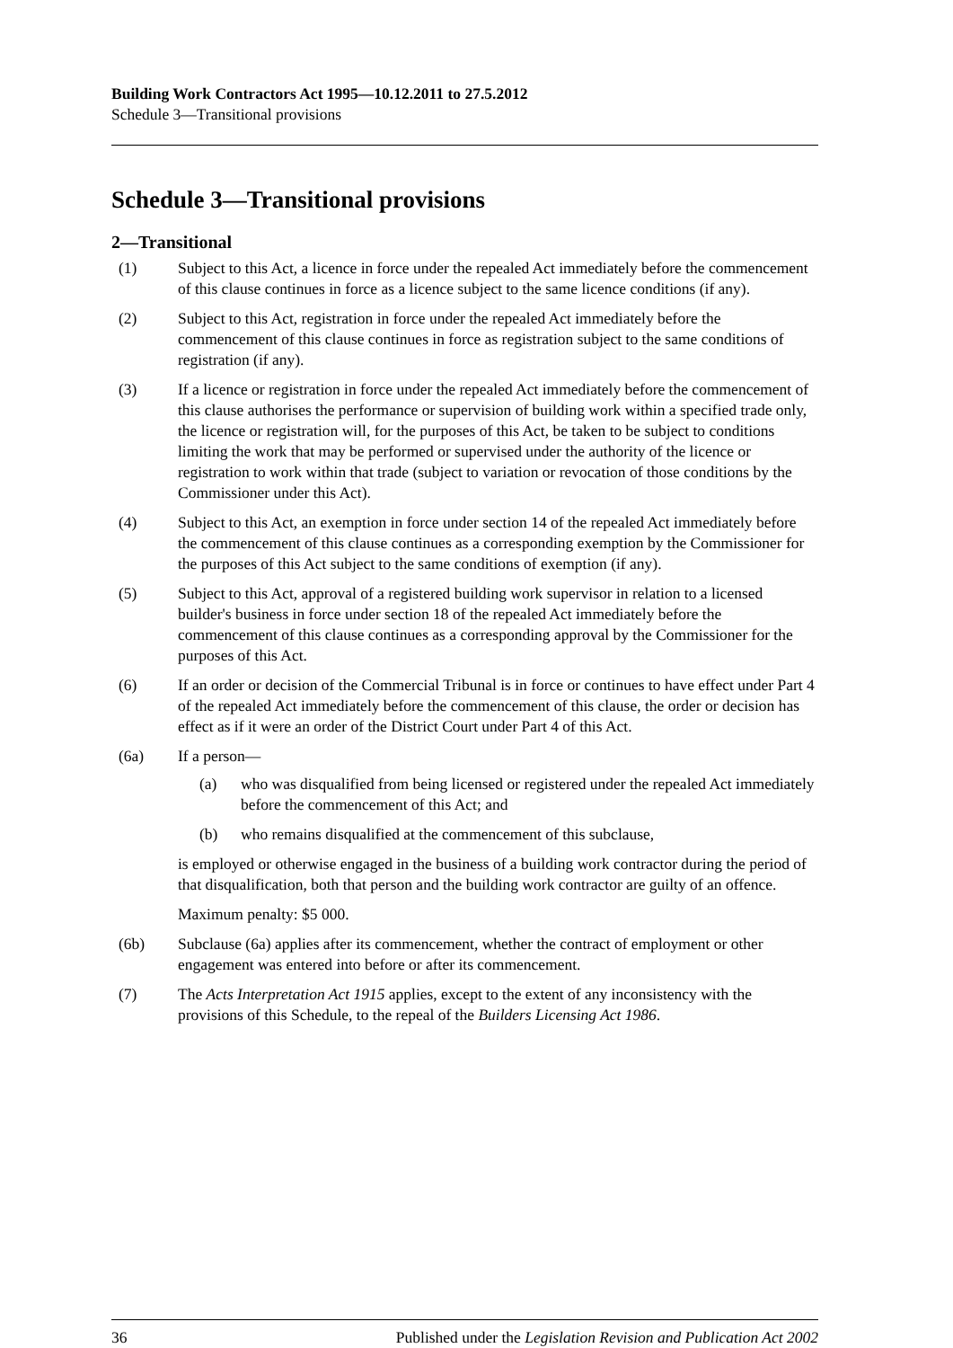Building Work Contractors Act 1995—10.12.2011 to 27.5.2012
Schedule 3—Transitional provisions
Schedule 3—Transitional provisions
2—Transitional
(1) Subject to this Act, a licence in force under the repealed Act immediately before the commencement of this clause continues in force as a licence subject to the same licence conditions (if any).
(2) Subject to this Act, registration in force under the repealed Act immediately before the commencement of this clause continues in force as registration subject to the same conditions of registration (if any).
(3) If a licence or registration in force under the repealed Act immediately before the commencement of this clause authorises the performance or supervision of building work within a specified trade only, the licence or registration will, for the purposes of this Act, be taken to be subject to conditions limiting the work that may be performed or supervised under the authority of the licence or registration to work within that trade (subject to variation or revocation of those conditions by the Commissioner under this Act).
(4) Subject to this Act, an exemption in force under section 14 of the repealed Act immediately before the commencement of this clause continues as a corresponding exemption by the Commissioner for the purposes of this Act subject to the same conditions of exemption (if any).
(5) Subject to this Act, approval of a registered building work supervisor in relation to a licensed builder's business in force under section 18 of the repealed Act immediately before the commencement of this clause continues as a corresponding approval by the Commissioner for the purposes of this Act.
(6) If an order or decision of the Commercial Tribunal is in force or continues to have effect under Part 4 of the repealed Act immediately before the commencement of this clause, the order or decision has effect as if it were an order of the District Court under Part 4 of this Act.
(6a) If a person—
(a) who was disqualified from being licensed or registered under the repealed Act immediately before the commencement of this Act; and
(b) who remains disqualified at the commencement of this subclause,
is employed or otherwise engaged in the business of a building work contractor during the period of that disqualification, both that person and the building work contractor are guilty of an offence.
Maximum penalty: $5 000.
(6b) Subclause (6a) applies after its commencement, whether the contract of employment or other engagement was entered into before or after its commencement.
(7) The Acts Interpretation Act 1915 applies, except to the extent of any inconsistency with the provisions of this Schedule, to the repeal of the Builders Licensing Act 1986.
36 Published under the Legislation Revision and Publication Act 2002